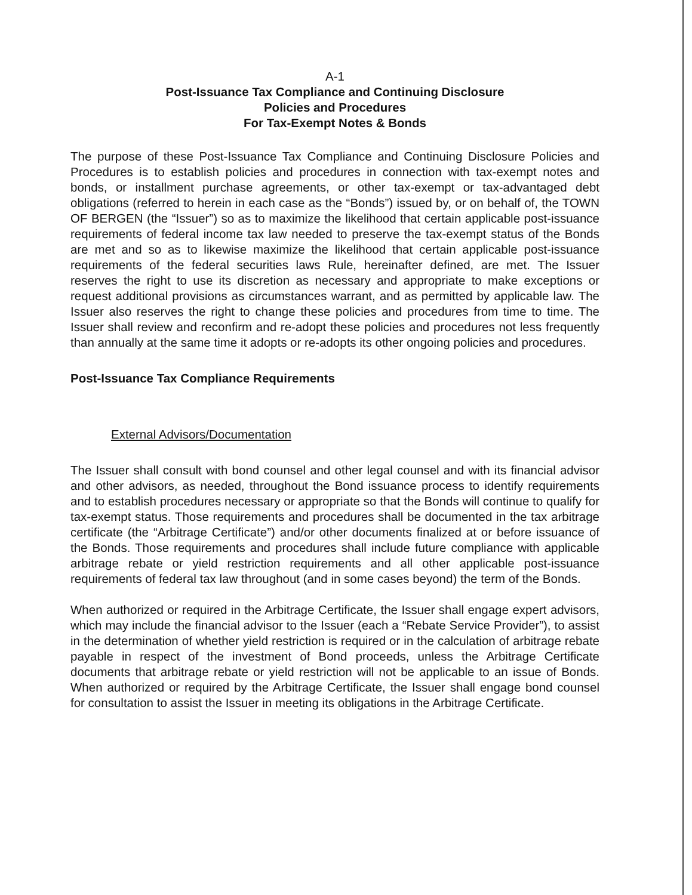A-1
Post-Issuance Tax Compliance and Continuing Disclosure
Policies and Procedures
For Tax-Exempt Notes & Bonds
The purpose of these Post-Issuance Tax Compliance and Continuing Disclosure Policies and Procedures is to establish policies and procedures in connection with tax-exempt notes and bonds, or installment purchase agreements, or other tax-exempt or tax-advantaged debt obligations (referred to herein in each case as the “Bonds”) issued by, or on behalf of, the TOWN OF BERGEN (the “Issuer”) so as to maximize the likelihood that certain applicable post-issuance requirements of federal income tax law needed to preserve the tax-exempt status of the Bonds are met and so as to likewise maximize the likelihood that certain applicable post-issuance requirements of the federal securities laws Rule, hereinafter defined, are met. The Issuer reserves the right to use its discretion as necessary and appropriate to make exceptions or request additional provisions as circumstances warrant, and as permitted by applicable law. The Issuer also reserves the right to change these policies and procedures from time to time. The Issuer shall review and reconfirm and re-adopt these policies and procedures not less frequently than annually at the same time it adopts or re-adopts its other ongoing policies and procedures.
Post-Issuance Tax Compliance Requirements
External Advisors/Documentation
The Issuer shall consult with bond counsel and other legal counsel and with its financial advisor and other advisors, as needed, throughout the Bond issuance process to identify requirements and to establish procedures necessary or appropriate so that the Bonds will continue to qualify for tax-exempt status. Those requirements and procedures shall be documented in the tax arbitrage certificate (the “Arbitrage Certificate”) and/or other documents finalized at or before issuance of the Bonds. Those requirements and procedures shall include future compliance with applicable arbitrage rebate or yield restriction requirements and all other applicable post-issuance requirements of federal tax law throughout (and in some cases beyond) the term of the Bonds.
When authorized or required in the Arbitrage Certificate, the Issuer shall engage expert advisors, which may include the financial advisor to the Issuer (each a “Rebate Service Provider”), to assist in the determination of whether yield restriction is required or in the calculation of arbitrage rebate payable in respect of the investment of Bond proceeds, unless the Arbitrage Certificate documents that arbitrage rebate or yield restriction will not be applicable to an issue of Bonds. When authorized or required by the Arbitrage Certificate, the Issuer shall engage bond counsel for consultation to assist the Issuer in meeting its obligations in the Arbitrage Certificate.